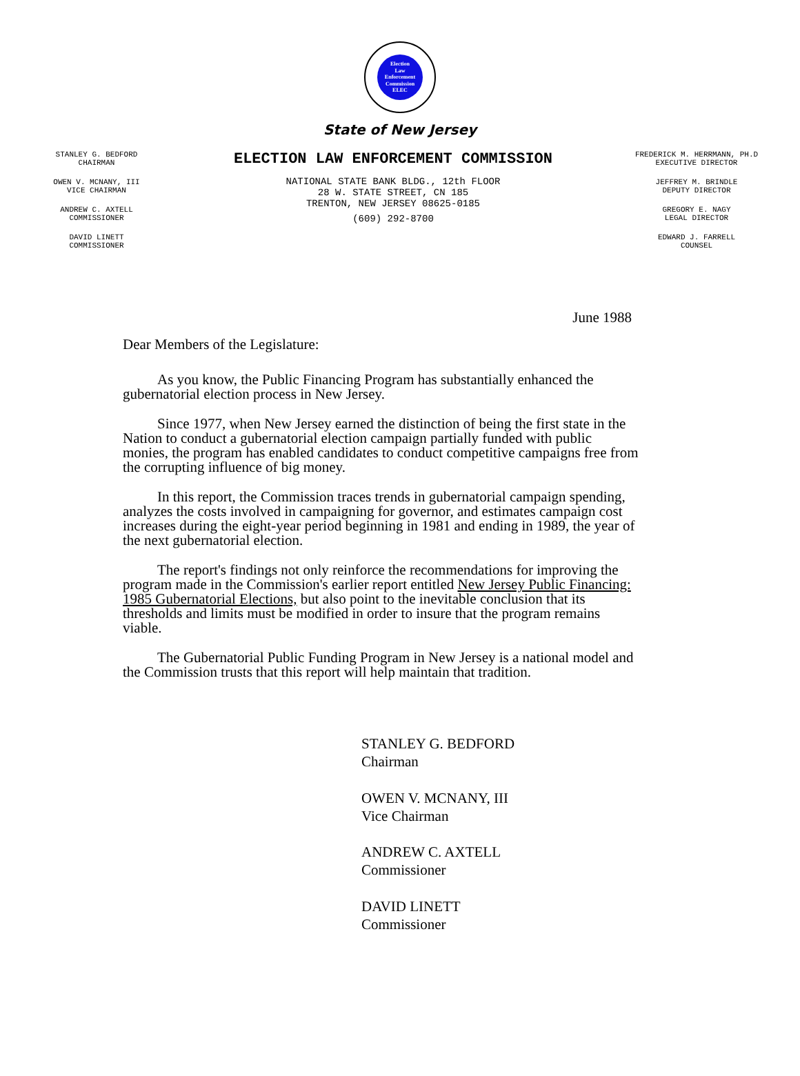Election
Law
Enforcement
Commission
ELEC
State of New Jersey
STANLEY G. BEDFORD
CHAIRMAN
OWEN V. MCNANY, III
VICE CHAIRMAN
ANDREW C. AXTELL
COMMISSIONER
DAVID LINETT
COMMISSIONER
ELECTION LAW ENFORCEMENT COMMISSION
NATIONAL STATE BANK BLDG., 12th FLOOR
28 W. STATE STREET, CN 185
TRENTON, NEW JERSEY 08625-0185
(609) 292-8700
FREDERICK M. HERRMANN, PH.D
EXECUTIVE DIRECTOR
JEFFREY M. BRINDLE
DEPUTY DIRECTOR
GREGORY E. NAGY
LEGAL DIRECTOR
EDWARD J. FARRELL
COUNSEL
June 1988
Dear Members of the Legislature:
As you know, the Public Financing Program has substantially enhanced the gubernatorial election process in New Jersey.
Since 1977, when New Jersey earned the distinction of being the first state in the Nation to conduct a gubernatorial election campaign partially funded with public monies, the program has enabled candidates to conduct competitive campaigns free from the corrupting influence of big money.
In this report, the Commission traces trends in gubernatorial campaign spending, analyzes the costs involved in campaigning for governor, and estimates campaign cost increases during the eight-year period beginning in 1981 and ending in 1989, the year of the next gubernatorial election.
The report's findings not only reinforce the recommendations for improving the program made in the Commission's earlier report entitled New Jersey Public Financing: 1985 Gubernatorial Elections, but also point to the inevitable conclusion that its thresholds and limits must be modified in order to insure that the program remains viable.
The Gubernatorial Public Funding Program in New Jersey is a national model and the Commission trusts that this report will help maintain that tradition.
STANLEY G. BEDFORD
Chairman
OWEN V. MCNANY, III
Vice Chairman
ANDREW C. AXTELL
Commissioner
DAVID LINETT
Commissioner